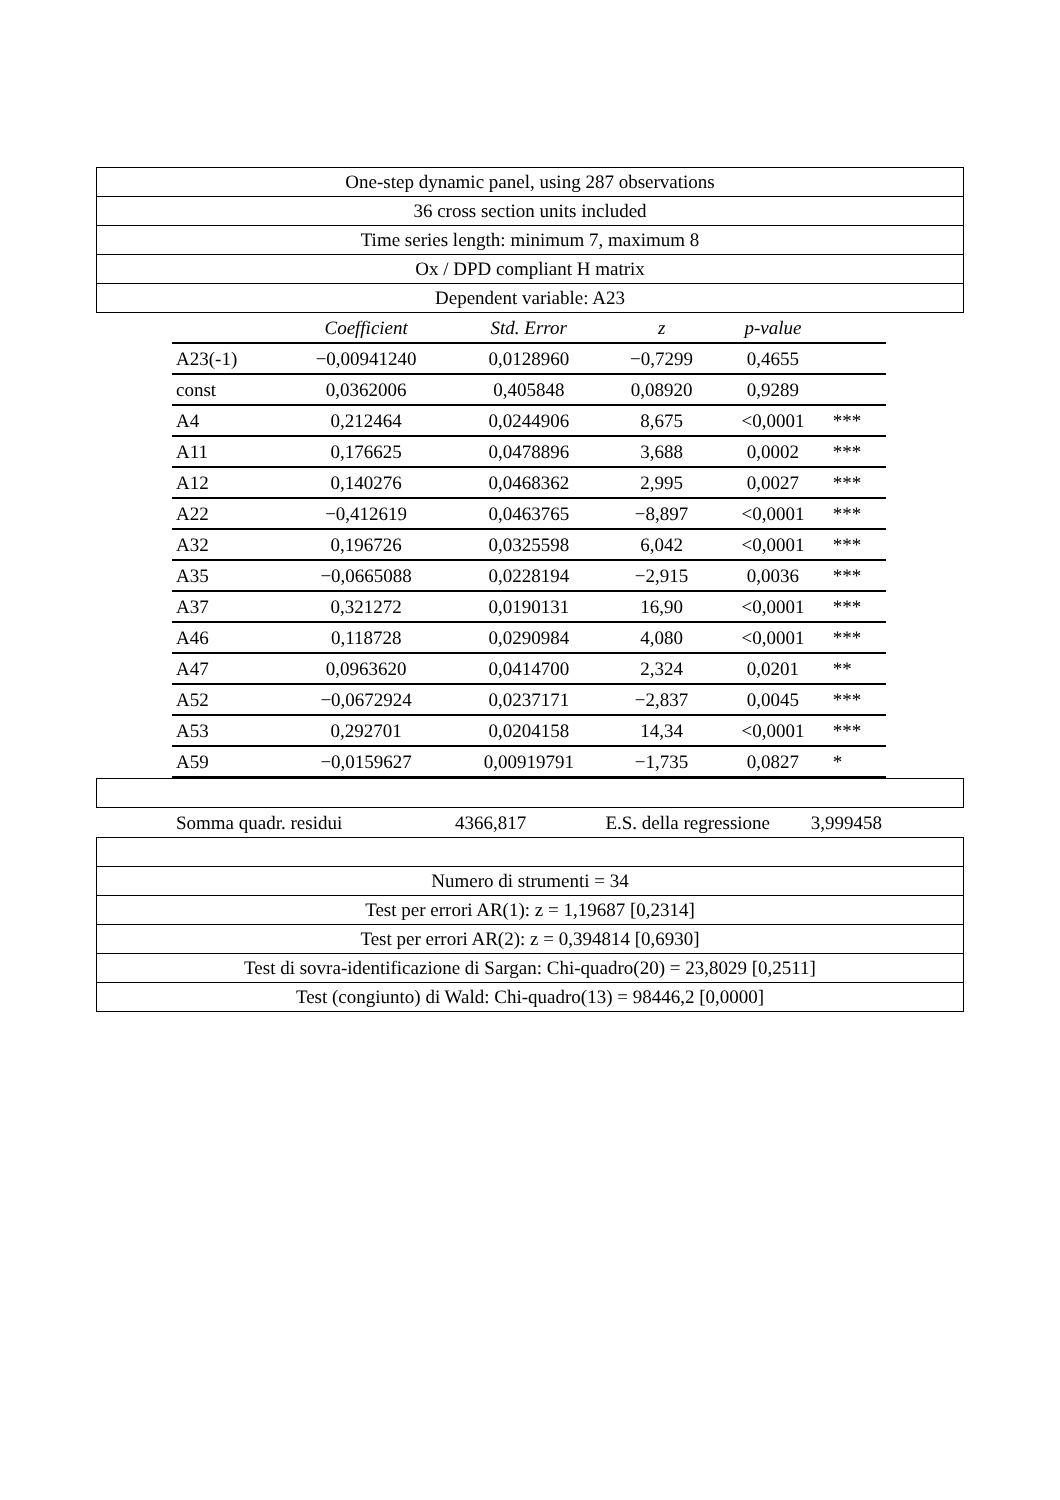| One-step dynamic panel, using 287 observations |
| 36 cross section units included |
| Time series length: minimum 7, maximum 8 |
| Ox / DPD compliant H matrix |
| Dependent variable: A23 |
| | Coefficient | Std. Error | z | p-value | |
| --- | --- | --- | --- | --- | --- |
| A23(-1) | −0,00941240 | 0,0128960 | −0,7299 | 0,4655 | |
| const | 0,0362006 | 0,405848 | 0,08920 | 0,9289 | |
| A4 | 0,212464 | 0,0244906 | 8,675 | <0,0001 | *** |
| A11 | 0,176625 | 0,0478896 | 3,688 | 0,0002 | *** |
| A12 | 0,140276 | 0,0468362 | 2,995 | 0,0027 | *** |
| A22 | −0,412619 | 0,0463765 | −8,897 | <0,0001 | *** |
| A32 | 0,196726 | 0,0325598 | 6,042 | <0,0001 | *** |
| A35 | −0,0665088 | 0,0228194 | −2,915 | 0,0036 | *** |
| A37 | 0,321272 | 0,0190131 | 16,90 | <0,0001 | *** |
| A46 | 0,118728 | 0,0290984 | 4,080 | <0,0001 | *** |
| A47 | 0,0963620 | 0,0414700 | 2,324 | 0,0201 | ** |
| A52 | −0,0672924 | 0,0237171 | −2,837 | 0,0045 | *** |
| A53 | 0,292701 | 0,0204158 | 14,34 | <0,0001 | *** |
| A59 | −0,0159627 | 0,00919791 | −1,735 | 0,0827 | * |
| Somma quadr. residui | 4366,817 | E.S. della regressione | 3,999458 |
| Numero di strumenti = 34 |
| Test per errori AR(1): z = 1,19687 [0,2314] |
| Test per errori AR(2): z = 0,394814 [0,6930] |
| Test di sovra-identificazione di Sargan: Chi-quadro(20) = 23,8029 [0,2511] |
| Test (congiunto) di Wald: Chi-quadro(13) = 98446,2 [0,0000] |